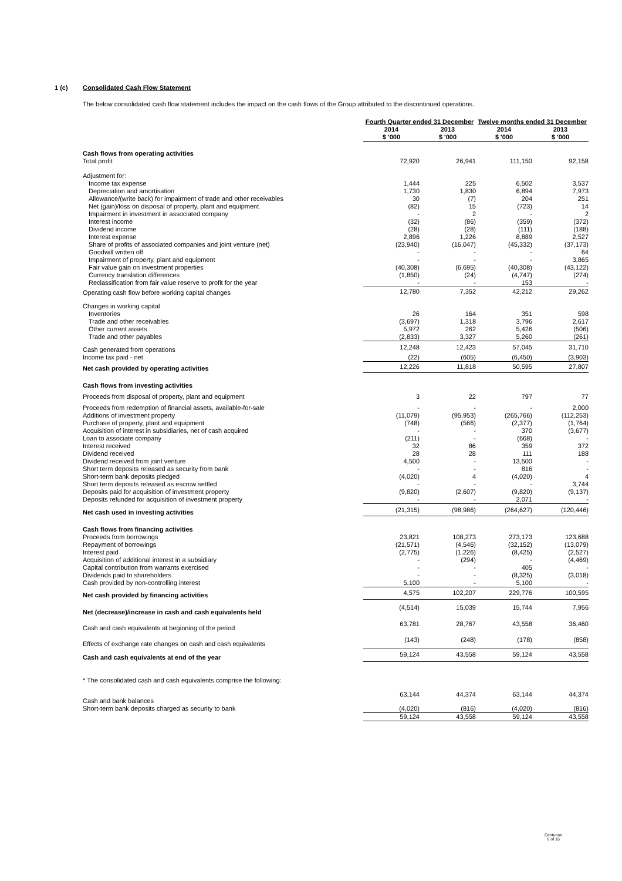1 (c) Consolidated Cash Flow Statement
The below consolidated cash flow statement includes the impact on the cash flows of the Group attributed to the discontinued operations.
| | Fourth Quarter ended 31 December | | Twelve months ended 31 December | |
| --- | --- | --- | --- | --- |
| | 2014 | 2013 | 2014 | 2013 |
| | $ '000 | $ '000 | $ '000 | $ '000 |
| Cash flows from operating activities | | | | |
| Total profit | 72,920 | 26,941 | 111,150 | 92,158 |
| Adjustment for: | | | | |
| Income tax expense | 1,444 | 225 | 6,502 | 3,537 |
| Depreciation and amortisation | 1,730 | 1,830 | 6,894 | 7,973 |
| Allowance/(write back) for impairment of trade and other receivables | 30 | (7) | 204 | 251 |
| Net (gain)/loss on disposal of property, plant and equipment | (82) | 15 | (723) | 14 |
| Impairment in investment in associated company | - | 2 | - | 2 |
| Interest income | (32) | (86) | (359) | (372) |
| Dividend income | (28) | (28) | (111) | (188) |
| Interest expense | 2,896 | 1,226 | 8,889 | 2,527 |
| Share of profits of associated companies and joint venture (net) | (23,940) | (16,047) | (45,332) | (37,173) |
| Goodwill written off | - | - | - | 64 |
| Impairment of property, plant and equipment | - | - | - | 3,865 |
| Fair value gain on investment properties | (40,308) | (6,695) | (40,308) | (43,122) |
| Currency translation differences | (1,850) | (24) | (4,747) | (274) |
| Reclassification from fair value reserve to profit for the year | - | - | 153 | - |
| Operating cash flow before working capital changes | 12,780 | 7,352 | 42,212 | 29,262 |
| Changes in working capital | | | | |
| Inventories | 26 | 164 | 351 | 598 |
| Trade and other receivables | (3,697) | 1,318 | 3,796 | 2,617 |
| Other current assets | 5,972 | 262 | 5,426 | (506) |
| Trade and other payables | (2,833) | 3,327 | 5,260 | (261) |
| Cash generated from operations | 12,248 | 12,423 | 57,045 | 31,710 |
| Income tax paid - net | (22) | (605) | (6,450) | (3,903) |
| Net cash provided by operating activities | 12,226 | 11,818 | 50,595 | 27,807 |
| Cash flows from investing activities | | | | |
| Proceeds from disposal of property, plant and equipment | 3 | 22 | 797 | 77 |
| Proceeds from redemption of financial assets, available-for-sale | - | - | - | 2,000 |
| Additions of investment property | (11,079) | (95,953) | (265,766) | (112,253) |
| Purchase of property, plant and equipment | (748) | (566) | (2,377) | (1,764) |
| Acquisition of interest in subsidiaries, net of cash acquired | - | - | 370 | (3,677) |
| Loan to associate company | (211) | - | (668) | - |
| Interest received | 32 | 86 | 359 | 372 |
| Dividend received | 28 | 28 | 111 | 188 |
| Dividend received from joint venture | 4,500 | - | 13,500 | - |
| Short term deposits released as security from bank | - | - | 816 | - |
| Short-term bank deposits pledged | (4,020) | 4 | (4,020) | 4 |
| Short term deposits released as escrow settled | - | - | - | 3,744 |
| Deposits paid for acquisition of investment property | (9,820) | (2,607) | (9,820) | (9,137) |
| Deposits refunded for acquisition of investment property | - | - | 2,071 | - |
| Net cash used in investing activities | (21,315) | (98,986) | (264,627) | (120,446) |
| Cash flows from financing activities | | | | |
| Proceeds from borrowings | 23,821 | 108,273 | 273,173 | 123,688 |
| Repayment of borrowings | (21,571) | (4,546) | (32,152) | (13,079) |
| Interest paid | (2,775) | (1,226) | (8,425) | (2,527) |
| Acquisition of additional interest in a subsidiary | - | (294) | - | (4,469) |
| Capital contribution from warrants exercised | - | - | 405 | - |
| Dividends paid to shareholders | - | - | (8,325) | (3,018) |
| Cash provided by non-controlling interest | 5,100 | - | 5,100 | - |
| Net cash provided by financing activities | 4,575 | 102,207 | 229,776 | 100,595 |
| Net (decrease)/increase in cash and cash equivalents held | (4,514) | 15,039 | 15,744 | 7,956 |
| Cash and cash equivalents at beginning of the period | 63,781 | 28,767 | 43,558 | 36,460 |
| Effects of exchange rate changes on cash and cash equivalents | (143) | (248) | (178) | (858) |
| Cash and cash equivalents at end of the year | 59,124 | 43,558 | 59,124 | 43,558 |
| * The consolidated cash and cash equivalents comprise the following: | | | | |
| Cash and bank balances | 63,144 | 44,374 | 63,144 | 44,374 |
| Short-term bank deposits charged as security to bank | (4,020) | (816) | (4,020) | (816) |
| | 59,124 | 43,558 | 59,124 | 43,558 |
Centurion
6 of 16